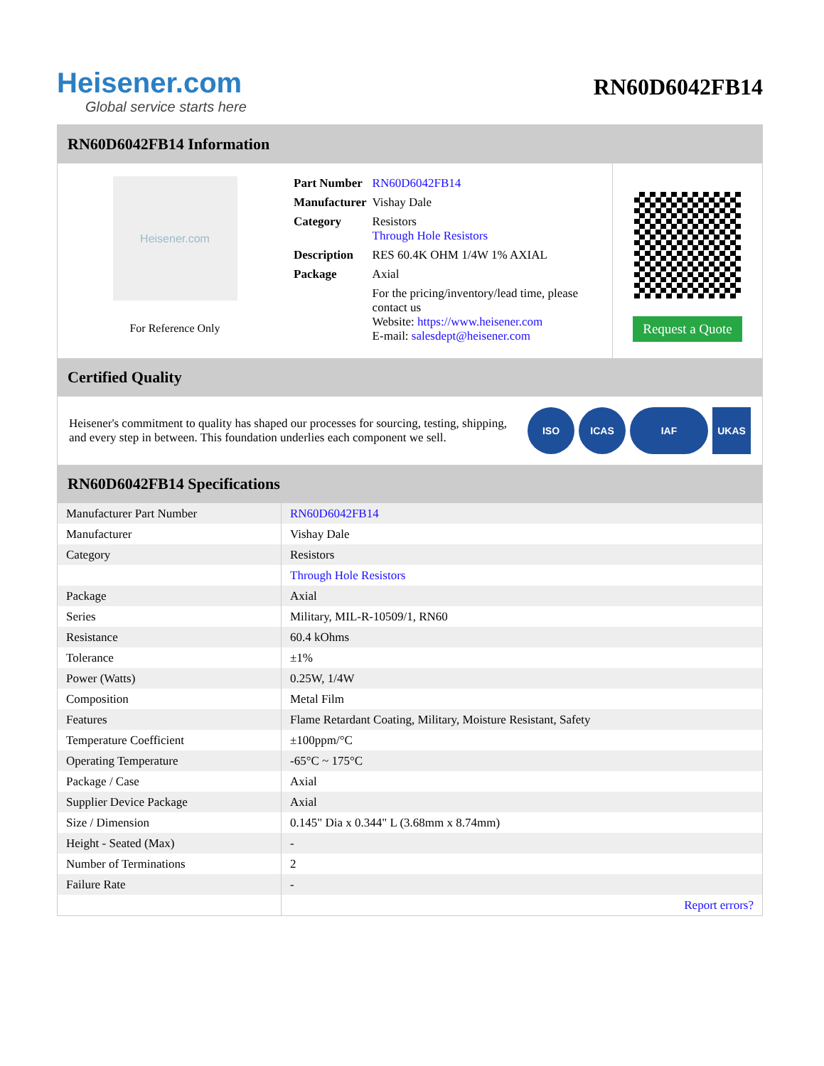Heisener.com
Global service starts here
RN60D6042FB14
RN60D6042FB14 Information
Heisener.com
For Reference Only
| Part Number | RN60D6042FB14 |
| Manufacturer | Vishay Dale |
| Category | Resistors Through Hole Resistors |
| Description | RES 60.4K OHM 1/4W 1% AXIAL |
| Package | Axial |
| | For the pricing/inventory/lead time, please contact us Website: https://www.heisener.com E-mail: salesdept@heisener.com |
Request a Quote
Certified Quality
Heisener's commitment to quality has shaped our processes for sourcing, testing, shipping, and every step in between. This foundation underlies each component we sell.
ISO ICAS IAF UKAS
RN60D6042FB14 Specifications
| Manufacturer Part Number | RN60D6042FB14 |
| Manufacturer | Vishay Dale |
| Category | Resistors |
| | Through Hole Resistors |
| Package | Axial |
| Series | Military, MIL-R-10509/1, RN60 |
| Resistance | 60.4 kOhms |
| Tolerance | ±1% |
| Power (Watts) | 0.25W, 1/4W |
| Composition | Metal Film |
| Features | Flame Retardant Coating, Military, Moisture Resistant, Safety |
| Temperature Coefficient | ±100ppm/°C |
| Operating Temperature | -65°C ~ 175°C |
| Package / Case | Axial |
| Supplier Device Package | Axial |
| Size / Dimension | 0.145" Dia x 0.344" L (3.68mm x 8.74mm) |
| Height - Seated (Max) | - |
| Number of Terminations | 2 |
| Failure Rate | - |
| | Report errors? |